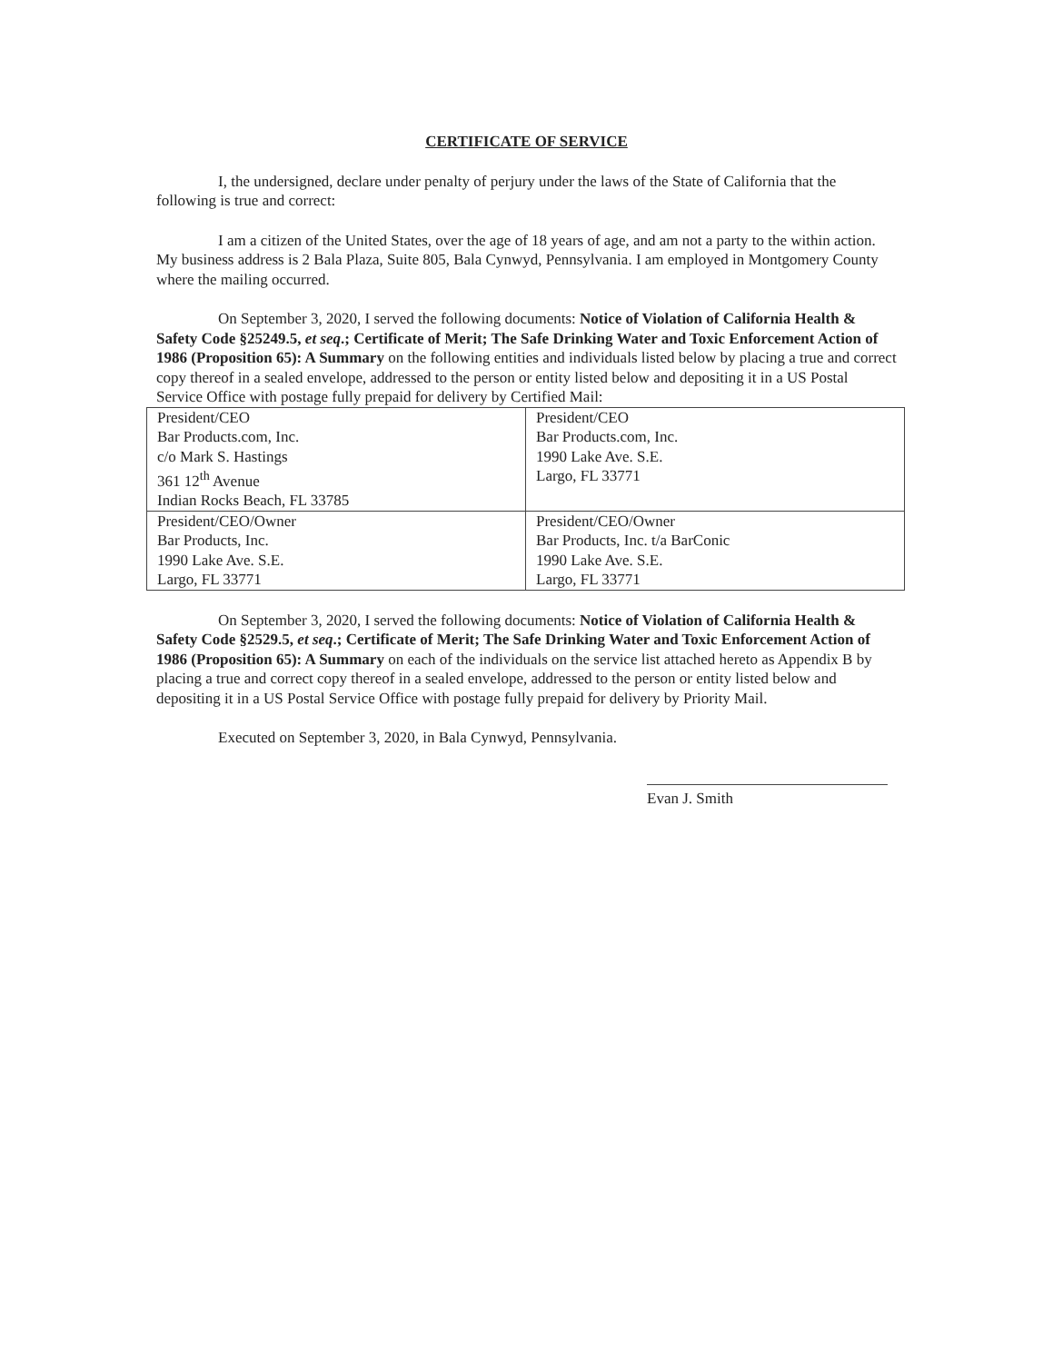CERTIFICATE OF SERVICE
I, the undersigned, declare under penalty of perjury under the laws of the State of California that the following is true and correct:
I am a citizen of the United States, over the age of 18 years of age, and am not a party to the within action. My business address is 2 Bala Plaza, Suite 805, Bala Cynwyd, Pennsylvania. I am employed in Montgomery County where the mailing occurred.
On September 3, 2020, I served the following documents: Notice of Violation of California Health & Safety Code §25249.5, et seq.; Certificate of Merit; The Safe Drinking Water and Toxic Enforcement Action of 1986 (Proposition 65): A Summary on the following entities and individuals listed below by placing a true and correct copy thereof in a sealed envelope, addressed to the person or entity listed below and depositing it in a US Postal Service Office with postage fully prepaid for delivery by Certified Mail:
| President/CEO Bar Products.com, Inc. c/o Mark S. Hastings 361 12<sup>th</sup> Avenue Indian Rocks Beach, FL 33785 | President/CEO Bar Products.com, Inc. 1990 Lake Ave. S.E. Largo, FL 33771 |
| President/CEO/Owner Bar Products, Inc. 1990 Lake Ave. S.E. Largo, FL 33771 | President/CEO/Owner Bar Products, Inc. t/a BarConic 1990 Lake Ave. S.E. Largo, FL 33771 |
On September 3, 2020, I served the following documents: Notice of Violation of California Health & Safety Code §2529.5, et seq.; Certificate of Merit; The Safe Drinking Water and Toxic Enforcement Action of 1986 (Proposition 65): A Summary on each of the individuals on the service list attached hereto as Appendix B by placing a true and correct copy thereof in a sealed envelope, addressed to the person or entity listed below and depositing it in a US Postal Service Office with postage fully prepaid for delivery by Priority Mail.
Executed on September 3, 2020, in Bala Cynwyd, Pennsylvania.
Evan J. Smith